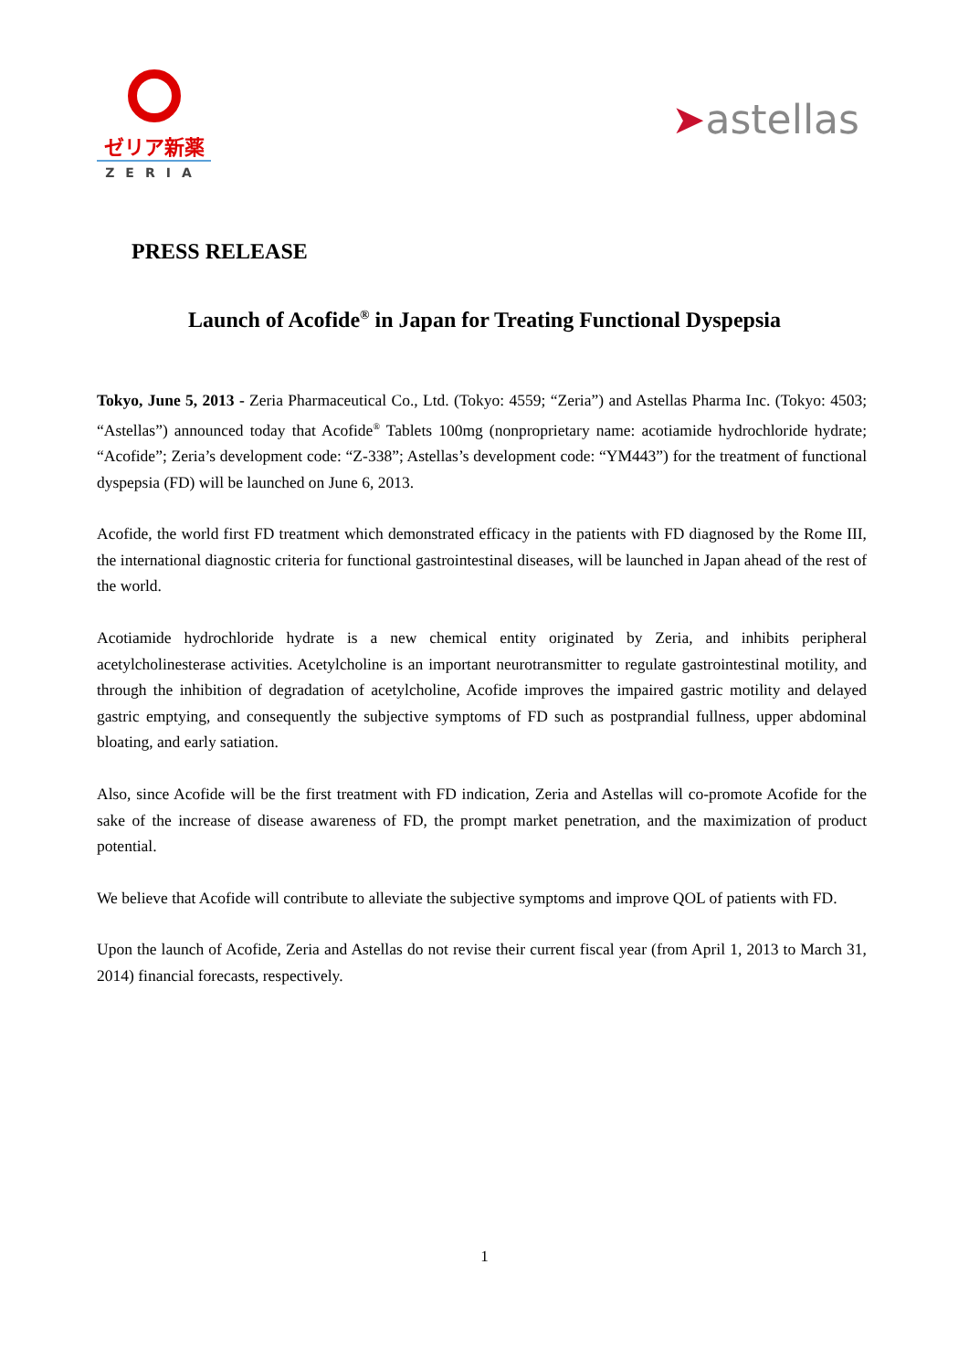ゼリア新薬
ZERIA
➤astellas
PRESS RELEASE
Launch of Acofide<sup>®</sup> in Japan for Treating Functional Dyspepsia
Tokyo, June 5, 2013 - Zeria Pharmaceutical Co., Ltd. (Tokyo: 4559; “Zeria”) and Astellas Pharma Inc. (Tokyo: 4503; “Astellas”) announced today that Acofide<sup>®</sup> Tablets 100mg (nonproprietary name: acotiamide hydrochloride hydrate; “Acofide”; Zeria’s development code: “Z-338”; Astellas’s development code: “YM443”) for the treatment of functional dyspepsia (FD) will be launched on June 6, 2013.
Acofide, the world first FD treatment which demonstrated efficacy in the patients with FD diagnosed by the Rome III, the international diagnostic criteria for functional gastrointestinal diseases, will be launched in Japan ahead of the rest of the world.
Acotiamide hydrochloride hydrate is a new chemical entity originated by Zeria, and inhibits peripheral acetylcholinesterase activities. Acetylcholine is an important neurotransmitter to regulate gastrointestinal motility, and through the inhibition of degradation of acetylcholine, Acofide improves the impaired gastric motility and delayed gastric emptying, and consequently the subjective symptoms of FD such as postprandial fullness, upper abdominal bloating, and early satiation.
Also, since Acofide will be the first treatment with FD indication, Zeria and Astellas will co-promote Acofide for the sake of the increase of disease awareness of FD, the prompt market penetration, and the maximization of product potential.
We believe that Acofide will contribute to alleviate the subjective symptoms and improve QOL of patients with FD.
Upon the launch of Acofide, Zeria and Astellas do not revise their current fiscal year (from April 1, 2013 to March 31, 2014) financial forecasts, respectively.
1